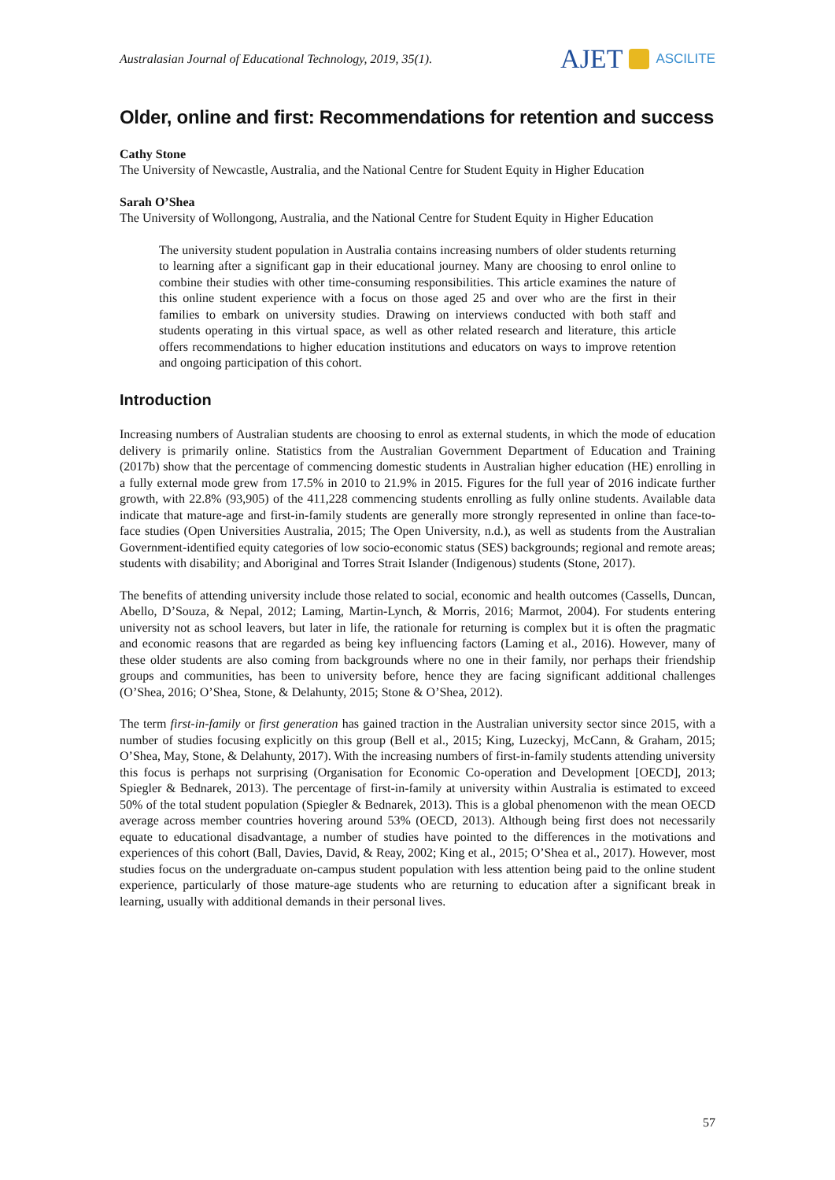Australasian Journal of Educational Technology, 2019, 35(1).
AJET ASCILITE
Older, online and first: Recommendations for retention and success
Cathy Stone
The University of Newcastle, Australia, and the National Centre for Student Equity in Higher Education
Sarah O’Shea
The University of Wollongong, Australia, and the National Centre for Student Equity in Higher Education
The university student population in Australia contains increasing numbers of older students returning to learning after a significant gap in their educational journey. Many are choosing to enrol online to combine their studies with other time-consuming responsibilities. This article examines the nature of this online student experience with a focus on those aged 25 and over who are the first in their families to embark on university studies. Drawing on interviews conducted with both staff and students operating in this virtual space, as well as other related research and literature, this article offers recommendations to higher education institutions and educators on ways to improve retention and ongoing participation of this cohort.
Introduction
Increasing numbers of Australian students are choosing to enrol as external students, in which the mode of education delivery is primarily online. Statistics from the Australian Government Department of Education and Training (2017b) show that the percentage of commencing domestic students in Australian higher education (HE) enrolling in a fully external mode grew from 17.5% in 2010 to 21.9% in 2015. Figures for the full year of 2016 indicate further growth, with 22.8% (93,905) of the 411,228 commencing students enrolling as fully online students. Available data indicate that mature-age and first-in-family students are generally more strongly represented in online than face-to-face studies (Open Universities Australia, 2015; The Open University, n.d.), as well as students from the Australian Government-identified equity categories of low socio-economic status (SES) backgrounds; regional and remote areas; students with disability; and Aboriginal and Torres Strait Islander (Indigenous) students (Stone, 2017).
The benefits of attending university include those related to social, economic and health outcomes (Cassells, Duncan, Abello, D’Souza, & Nepal, 2012; Laming, Martin-Lynch, & Morris, 2016; Marmot, 2004). For students entering university not as school leavers, but later in life, the rationale for returning is complex but it is often the pragmatic and economic reasons that are regarded as being key influencing factors (Laming et al., 2016). However, many of these older students are also coming from backgrounds where no one in their family, nor perhaps their friendship groups and communities, has been to university before, hence they are facing significant additional challenges (O’Shea, 2016; O’Shea, Stone, & Delahunty, 2015; Stone & O’Shea, 2012).
The term first-in-family or first generation has gained traction in the Australian university sector since 2015, with a number of studies focusing explicitly on this group (Bell et al., 2015; King, Luzeckyj, McCann, & Graham, 2015; O’Shea, May, Stone, & Delahunty, 2017). With the increasing numbers of first-in-family students attending university this focus is perhaps not surprising (Organisation for Economic Co-operation and Development [OECD], 2013; Spiegler & Bednarek, 2013). The percentage of first-in-family at university within Australia is estimated to exceed 50% of the total student population (Spiegler & Bednarek, 2013). This is a global phenomenon with the mean OECD average across member countries hovering around 53% (OECD, 2013). Although being first does not necessarily equate to educational disadvantage, a number of studies have pointed to the differences in the motivations and experiences of this cohort (Ball, Davies, David, & Reay, 2002; King et al., 2015; O’Shea et al., 2017). However, most studies focus on the undergraduate on-campus student population with less attention being paid to the online student experience, particularly of those mature-age students who are returning to education after a significant break in learning, usually with additional demands in their personal lives.
57